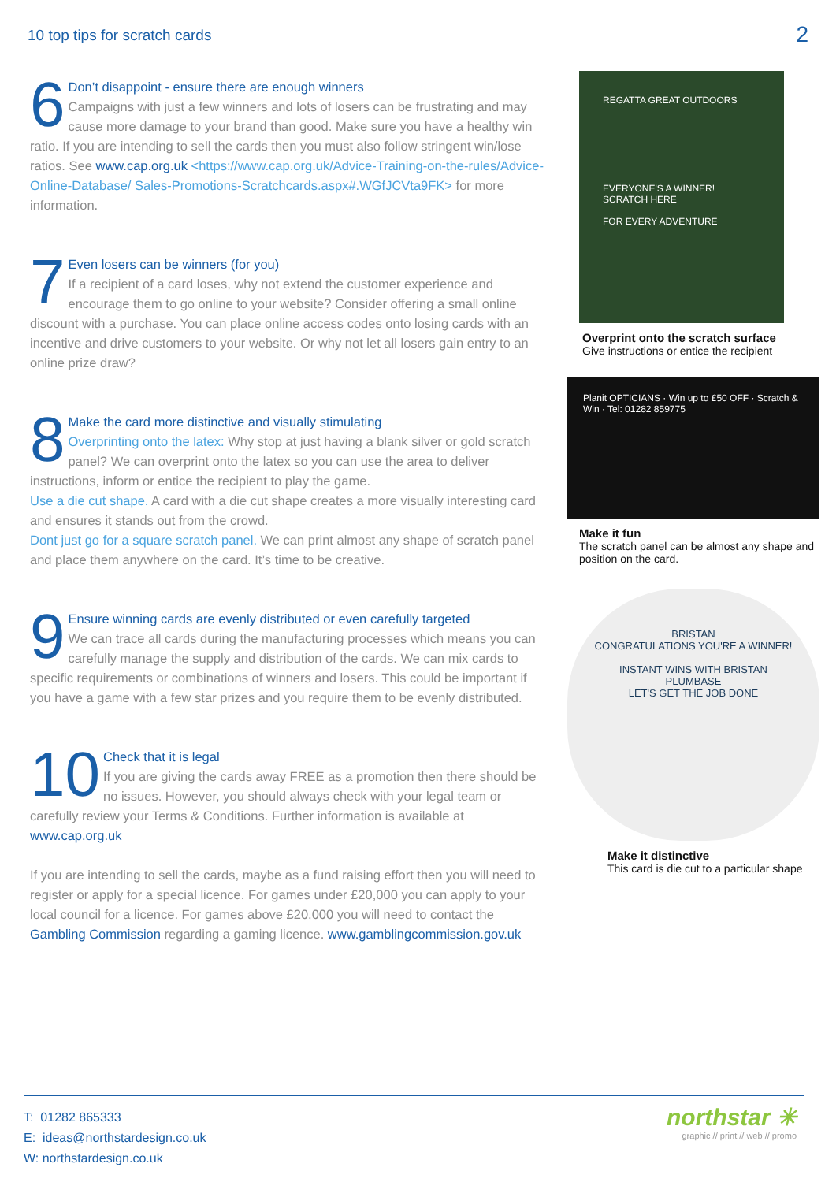10 top tips for scratch cards 2
6 Don’t disappoint - ensure there are enough winners
Campaigns with just a few winners and lots of losers can be frustrating and may cause more damage to your brand than good. Make sure you have a healthy win ratio. If you are intending to sell the cards then you must also follow stringent win/lose ratios. See www.cap.org.uk <https://www.cap.org.uk/Advice-Training-on-the-rules/Advice-Online-Database/ Sales-Promotions-Scratchcards.aspx#.WGfJCVta9FK> for more information.
7 Even losers can be winners (for you)
If a recipient of a card loses, why not extend the customer experience and encourage them to go online to your website? Consider offering a small online discount with a purchase. You can place online access codes onto losing cards with an incentive and drive customers to your website. Or why not let all losers gain entry to an online prize draw?
8 Make the card more distinctive and visually stimulating
Overprinting onto the latex: Why stop at just having a blank silver or gold scratch panel? We can overprint onto the latex so you can use the area to deliver instructions, inform or entice the recipient to play the game.
Use a die cut shape. A card with a die cut shape creates a more visually interesting card and ensures it stands out from the crowd.
Dont just go for a square scratch panel. We can print almost any shape of scratch panel and place them anywhere on the card. It’s time to be creative.
9 Ensure winning cards are evenly distributed or even carefully targeted
We can trace all cards during the manufacturing processes which means you can carefully manage the supply and distribution of the cards. We can mix cards to specific requirements or combinations of winners and losers. This could be important if you have a game with a few star prizes and you require them to be evenly distributed.
10 Check that it is legal
If you are giving the cards away FREE as a promotion then there should be no issues. However, you should always check with your legal team or carefully review your Terms & Conditions. Further information is available at www.cap.org.uk
If you are intending to sell the cards, maybe as a fund raising effort then you will need to register or apply for a special licence. For games under £20,000 you can apply to your local council for a licence. For games above £20,000 you will need to contact the Gambling Commission regarding a gaming licence. www.gamblingcommission.gov.uk
REGATTA GREAT OUTDOORS
EVERYONE'S A WINNER! SCRATCH HERE
FOR EVERY ADVENTURE
Overprint onto the scratch surface
Give instructions or entice the recipient
Planit OPTICIANS · Win up to £50 OFF · Scratch & Win · Tel: 01282 859775
Make it fun
The scratch panel can be almost any shape and position on the card.
BRISTAN
CONGRATULATIONS YOU'RE A WINNER!
INSTANT WINS WITH BRISTAN
PLUMBASE
LET'S GET THE JOB DONE
Make it distinctive
This card is die cut to a particular shape
T: 01282 865333
E: ideas@northstardesign.co.uk
W: northstardesign.co.uk
northstar ✳
graphic // print // web // promo